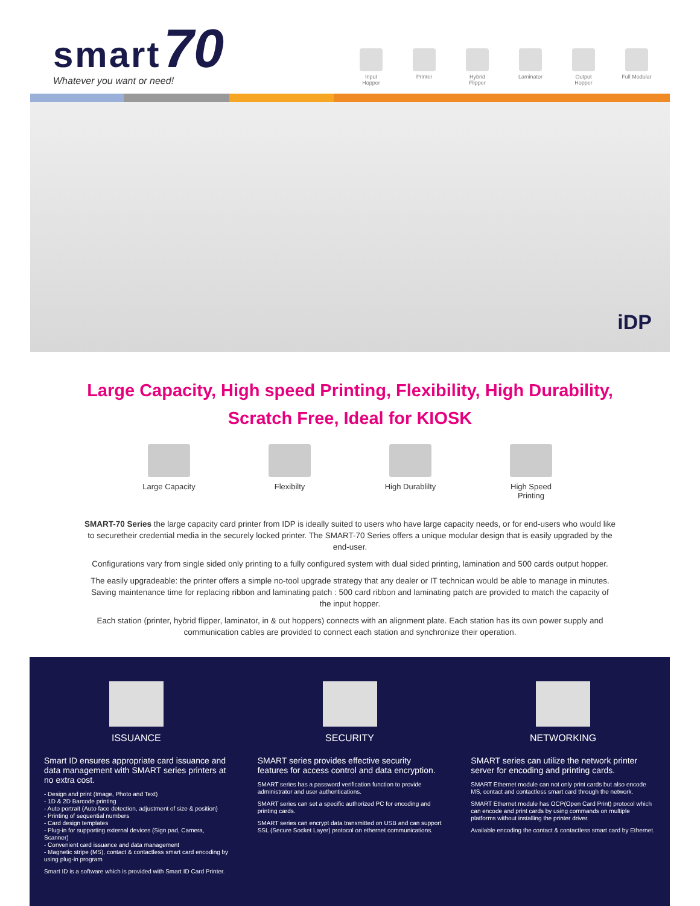smart 70
Whatever you want or need!
Input Hopper
Printer Hybrid Flipper
Laminator Output Hopper
Full Modular
iDP
Large Capacity, High speed Printing, Flexibility, High Durability,
Scratch Free, Ideal for KIOSK
Large Capacity Flexibilty High Durablilty
High Speed Printing
SMART-70 Series the large capacity card printer from IDP is ideally suited to users who have large capacity needs, or for end-users who would like to securetheir credential media in the securely locked printer. The SMART-70 Series offers a unique modular design that is easily upgraded by the end-user.
Configurations vary from single sided only printing to a fully configured system with dual sided printing, lamination and 500 cards output hopper.
The easily upgradeable: the printer offers a simple no-tool upgrade strategy that any dealer or IT technican would be able to manage in minutes. Saving maintenance time for replacing ribbon and laminating patch : 500 card ribbon and laminating patch are provided to match the capacity of the input hopper.
Each station (printer, hybrid flipper, laminator, in & out hoppers) connects with an alignment plate. Each station has its own power supply and communication cables are provided to connect each station and synchronize their operation.
ISSUANCE
Smart ID ensures appropriate card issuance and data management with SMART series printers at no extra cost.
- Design and print (Image, Photo and Text)
- 1D & 2D Barcode printing
- Auto portrait (Auto face detection, adjustment of size & position)
- Printing of sequential numbers
- Card design templates
- Plug-in for supporting external devices (Sign pad, Camera, Scanner)
- Convenient card issuance and data management
- Magnetic stripe (MS), contact & contactless smart card encoding by using plug-in program
Smart ID is a software which is provided with Smart ID Card Printer.
SECURITY
SMART series provides effective security features for access control and data encryption.
SMART series has a password verification function to provide administrator and user authentications.
SMART series can set a specific authorized PC for encoding and printing cards.
SMART series can encrypt data transmitted on USB and can support SSL (Secure Socket Layer) protocol on ethernet communications.
NETWORKING
SMART series can utilize the network printer server for encoding and printing cards.
SMART Ethernet module can not only print cards but also encode MS, contact and contactless smart card through the network.
SMART Ethernet module has OCP(Open Card Print) protocol which can encode and print cards by using commands on multiple platforms without installing the printer driver.
Available encoding the contact & contactless smart card by Ethernet.